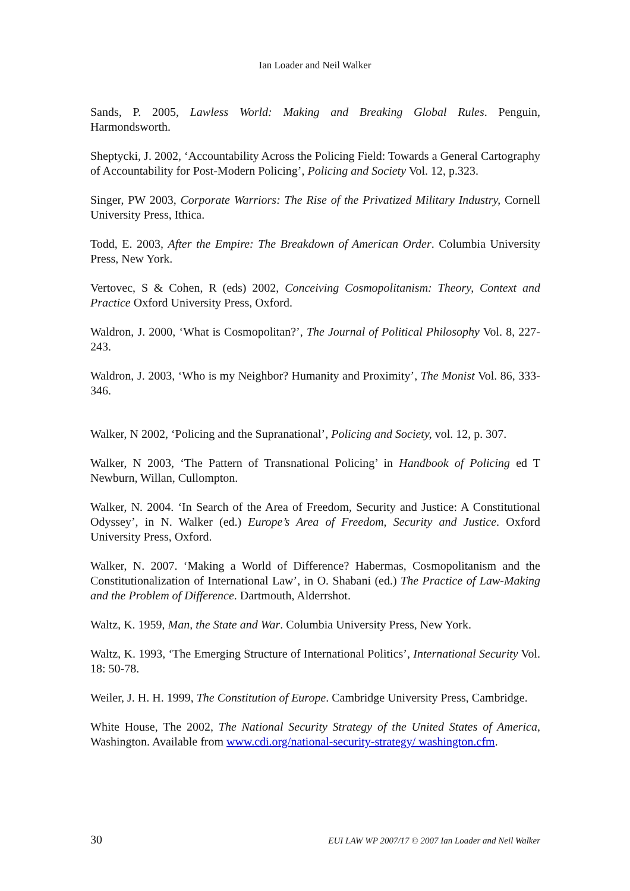Ian Loader and Neil Walker
Sands, P. 2005, Lawless World: Making and Breaking Global Rules. Penguin, Harmondsworth.
Sheptycki, J. 2002, ‘Accountability Across the Policing Field: Towards a General Cartography of Accountability for Post-Modern Policing’, Policing and Society Vol. 12, p.323.
Singer, PW 2003, Corporate Warriors: The Rise of the Privatized Military Industry, Cornell University Press, Ithica.
Todd, E. 2003, After the Empire: The Breakdown of American Order. Columbia University Press, New York.
Vertovec, S & Cohen, R (eds) 2002, Conceiving Cosmopolitanism: Theory, Context and Practice Oxford University Press, Oxford.
Waldron, J. 2000, ‘What is Cosmopolitan?’, The Journal of Political Philosophy Vol. 8, 227-243.
Waldron, J. 2003, ‘Who is my Neighbor? Humanity and Proximity’, The Monist Vol. 86, 333-346.
Walker, N 2002, ‘Policing and the Supranational’, Policing and Society, vol. 12, p. 307.
Walker, N 2003, ‘The Pattern of Transnational Policing’ in Handbook of Policing ed T Newburn, Willan, Cullompton.
Walker, N. 2004. ‘In Search of the Area of Freedom, Security and Justice: A Constitutional Odyssey’, in N. Walker (ed.) Europe’s Area of Freedom, Security and Justice. Oxford University Press, Oxford.
Walker, N. 2007. ‘Making a World of Difference? Habermas, Cosmopolitanism and the Constitutionalization of International Law’, in O. Shabani (ed.) The Practice of Law-Making and the Problem of Difference. Dartmouth, Alderrshot.
Waltz, K. 1959, Man, the State and War. Columbia University Press, New York.
Waltz, K. 1993, ‘The Emerging Structure of International Politics’, International Security Vol. 18: 50-78.
Weiler, J. H. H. 1999, The Constitution of Europe. Cambridge University Press, Cambridge.
White House, The 2002, The National Security Strategy of the United States of America, Washington. Available from www.cdi.org/national-security-strategy/ washington.cfm.
30 EUI LAW WP 2007/17 © 2007 Ian Loader and Neil Walker